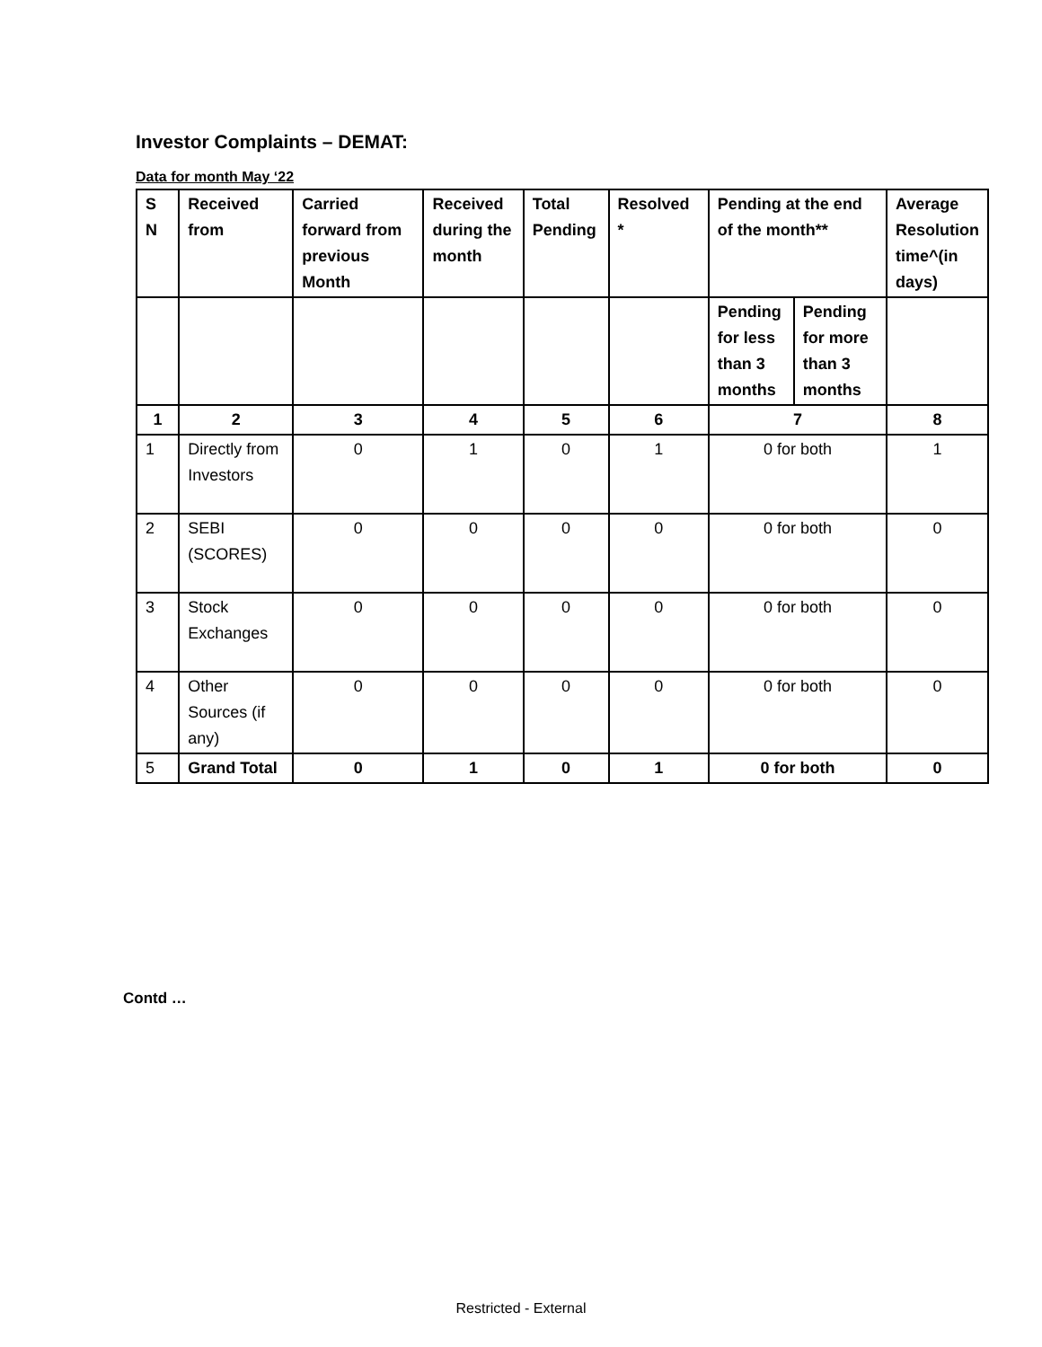Investor Complaints – DEMAT:
Data for month May ‘22
| S N | Received from | Carried forward from previous Month | Received during the month | Total Pending | Resolved * | Pending at the end of the month** | | Average Resolution time^(in days) |
| --- | --- | --- | --- | --- | --- | --- | --- | --- |
| | | | | | | Pending for less than 3 months | Pending for more than 3 months | |
| 1 | 2 | 3 | 4 | 5 | 6 | 7 | | 8 |
| 1 | Directly from Investors | 0 | 1 | 0 | 1 | 0 for both | | 1 |
| 2 | SEBI (SCORES) | 0 | 0 | 0 | 0 | 0 for both | | 0 |
| 3 | Stock Exchanges | 0 | 0 | 0 | 0 | 0 for both | | 0 |
| 4 | Other Sources (if any) | 0 | 0 | 0 | 0 | 0 for both | | 0 |
| 5 | Grand Total | 0 | 1 | 0 | 1 | 0 for both | | 0 |
Contd …
Restricted - External